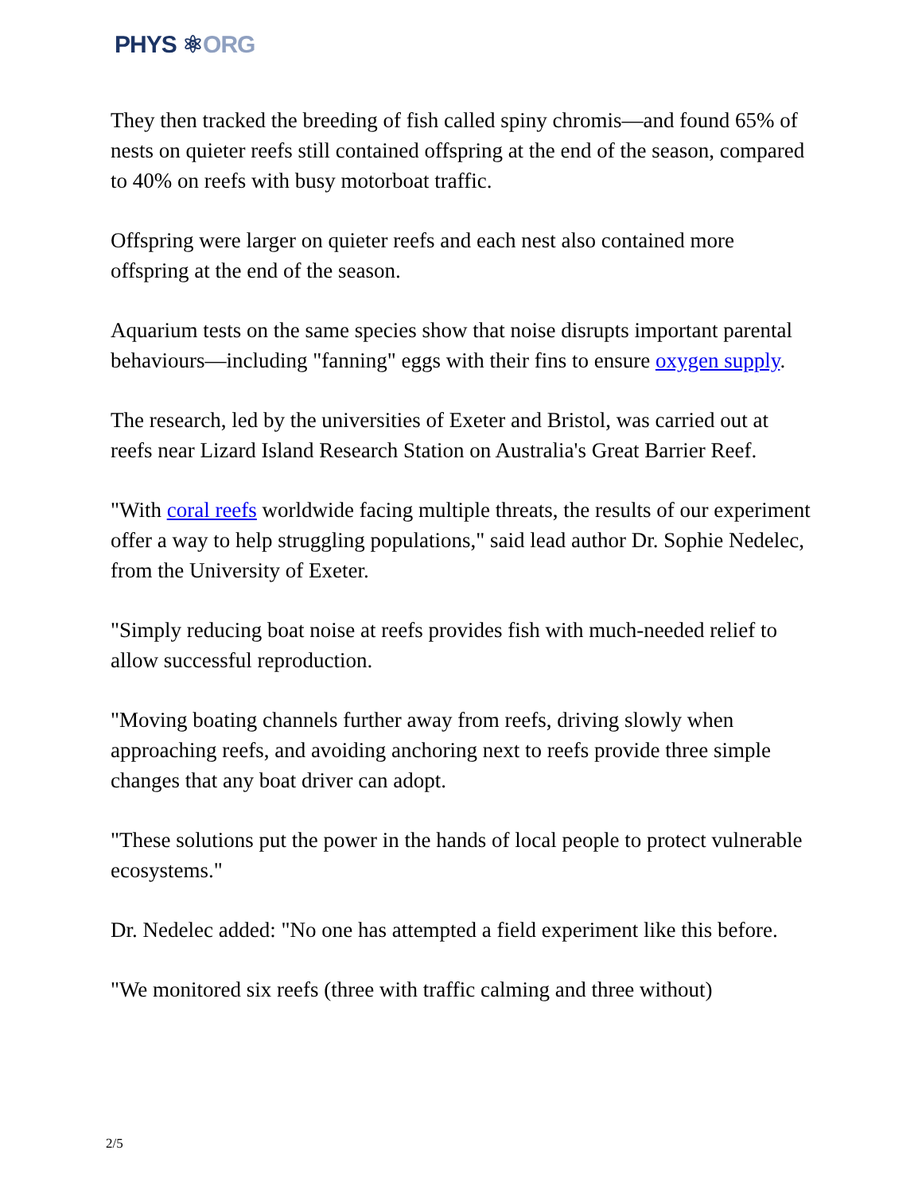PHYS ⚛ORG
They then tracked the breeding of fish called spiny chromis—and found 65% of nests on quieter reefs still contained offspring at the end of the season, compared to 40% on reefs with busy motorboat traffic.
Offspring were larger on quieter reefs and each nest also contained more offspring at the end of the season.
Aquarium tests on the same species show that noise disrupts important parental behaviours—including "fanning" eggs with their fins to ensure oxygen supply.
The research, led by the universities of Exeter and Bristol, was carried out at reefs near Lizard Island Research Station on Australia's Great Barrier Reef.
"With coral reefs worldwide facing multiple threats, the results of our experiment offer a way to help struggling populations," said lead author Dr. Sophie Nedelec, from the University of Exeter.
"Simply reducing boat noise at reefs provides fish with much-needed relief to allow successful reproduction.
"Moving boating channels further away from reefs, driving slowly when approaching reefs, and avoiding anchoring next to reefs provide three simple changes that any boat driver can adopt.
"These solutions put the power in the hands of local people to protect vulnerable ecosystems."
Dr. Nedelec added: "No one has attempted a field experiment like this before.
"We monitored six reefs (three with traffic calming and three without)
2/5